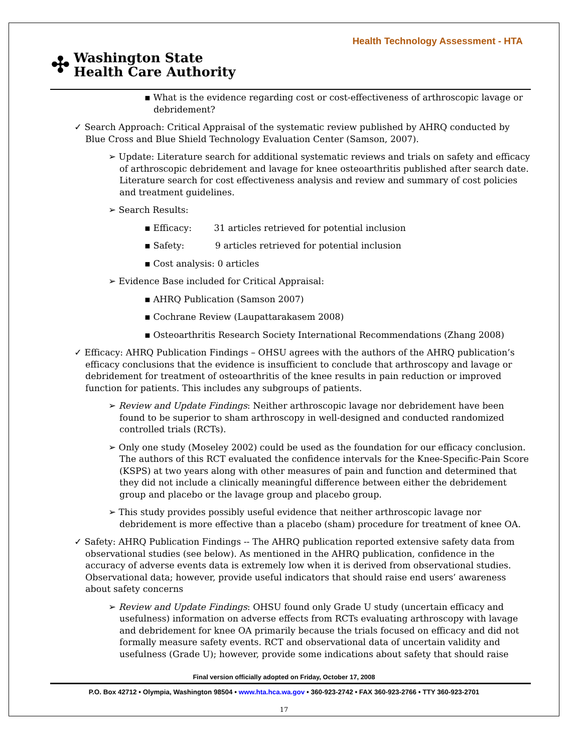Health Technology Assessment - HTA
✣ Washington State
Health Care Authority
▪ What is the evidence regarding cost or cost-effectiveness of arthroscopic lavage or debridement?
✓ Search Approach: Critical Appraisal of the systematic review published by AHRQ conducted by Blue Cross and Blue Shield Technology Evaluation Center (Samson, 2007).
➢ Update: Literature search for additional systematic reviews and trials on safety and efficacy of arthroscopic debridement and lavage for knee osteoarthritis published after search date. Literature search for cost effectiveness analysis and review and summary of cost policies and treatment guidelines.
➢ Search Results:
▪ Efficacy: 31 articles retrieved for potential inclusion
▪ Safety: 9 articles retrieved for potential inclusion
▪ Cost analysis: 0 articles
➢ Evidence Base included for Critical Appraisal:
▪ AHRQ Publication (Samson 2007)
▪ Cochrane Review (Laupattarakasem 2008)
▪ Osteoarthritis Research Society International Recommendations (Zhang 2008)
✓ Efficacy: AHRQ Publication Findings – OHSU agrees with the authors of the AHRQ publication’s efficacy conclusions that the evidence is insufficient to conclude that arthroscopy and lavage or debridement for treatment of osteoarthritis of the knee results in pain reduction or improved function for patients. This includes any subgroups of patients.
➢ Review and Update Findings: Neither arthroscopic lavage nor debridement have been found to be superior to sham arthroscopy in well-designed and conducted randomized controlled trials (RCTs).
➢ Only one study (Moseley 2002) could be used as the foundation for our efficacy conclusion. The authors of this RCT evaluated the confidence intervals for the Knee-Specific-Pain Score (KSPS) at two years along with other measures of pain and function and determined that they did not include a clinically meaningful difference between either the debridement group and placebo or the lavage group and placebo group.
➢ This study provides possibly useful evidence that neither arthroscopic lavage nor debridement is more effective than a placebo (sham) procedure for treatment of knee OA.
✓ Safety: AHRQ Publication Findings -- The AHRQ publication reported extensive safety data from observational studies (see below). As mentioned in the AHRQ publication, confidence in the accuracy of adverse events data is extremely low when it is derived from observational studies. Observational data; however, provide useful indicators that should raise end users’ awareness about safety concerns
➢ Review and Update Findings: OHSU found only Grade U study (uncertain efficacy and usefulness) information on adverse effects from RCTs evaluating arthroscopy with lavage and debridement for knee OA primarily because the trials focused on efficacy and did not formally measure safety events. RCT and observational data of uncertain validity and usefulness (Grade U); however, provide some indications about safety that should raise
Final version officially adopted on Friday, October 17, 2008
P.O. Box 42712 • Olympia, Washington 98504 • www.hta.hca.wa.gov • 360-923-2742 • FAX 360-923-2766 • TTY 360-923-2701
17